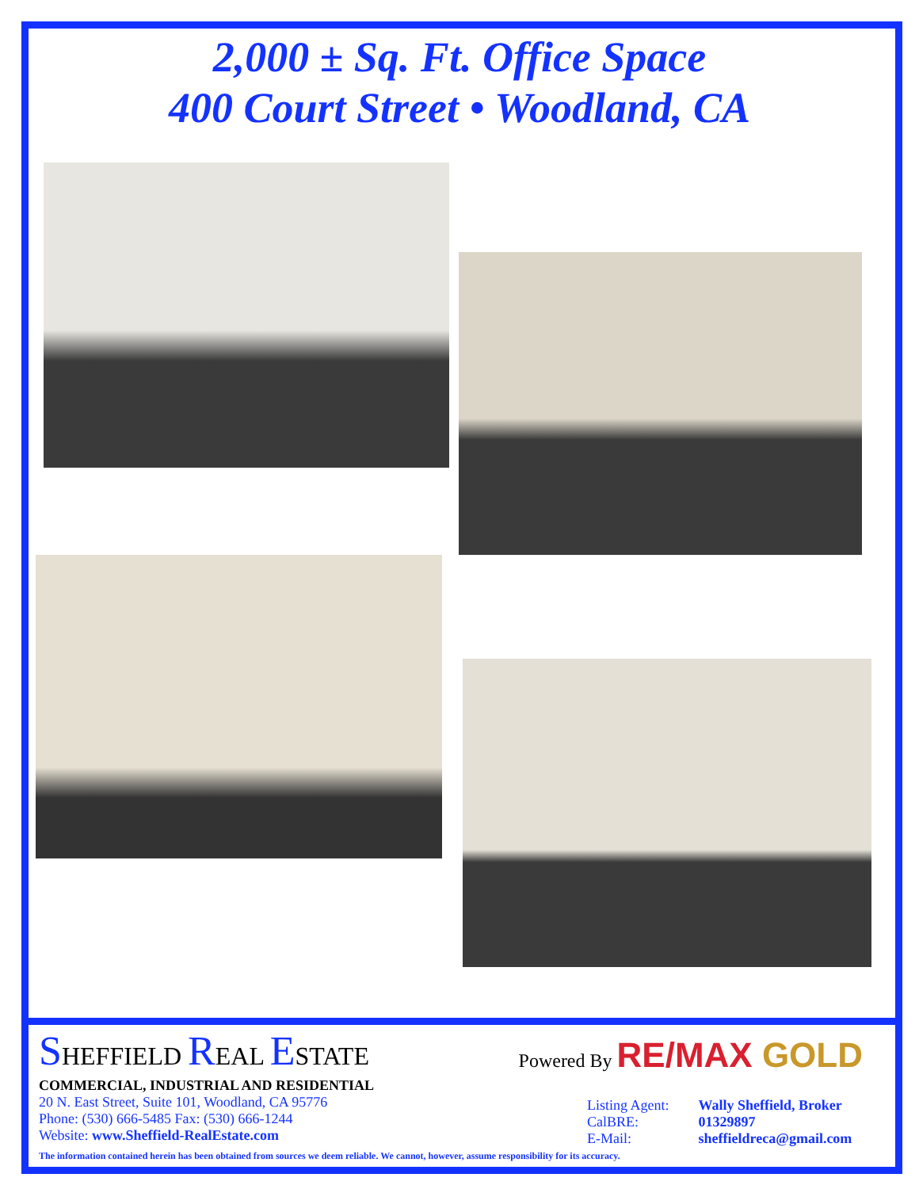2,000 ± Sq. Ft. Office Space
400 Court Street • Woodland, CA
SHEFFIELD REAL ESTATE
Powered By RE/MAX GOLD
COMMERCIAL, INDUSTRIAL AND RESIDENTIAL
20 N. East Street, Suite 101, Woodland, CA 95776
Phone: (530) 666-5485 Fax: (530) 666-1244
Website: www.Sheffield-RealEstate.com
Listing Agent: Wally Sheffield, Broker
CalBRE: 01329897
E-Mail: sheffieldreca@gmail.com
The information contained herein has been obtained from sources we deem reliable. We cannot, however, assume responsibility for its accuracy.